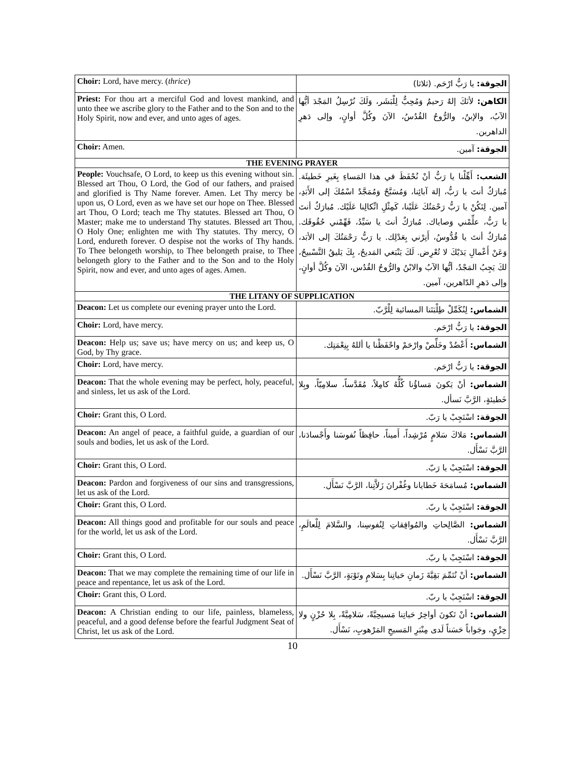| Choir: Lord, have mercy. ( thrice ) | الجوقة: يا رَبُّ ارْحَم. (ثلاثا) |
| Priest: For thou art a merciful God and lovest mankind, and unto thee we ascribe glory to the Father and to the Son and to the Holy Spirit, now and ever, and unto ages of ages. | الكاهن: لأنَكَ إلهٌ رَحيمٌ وَمُحِبٌّ لِلْبَشَر، وَلَكَ نُرْسِلُ المَجْدَ أيُّها الآبُ، والإبنُ، والرُّوحُ القُدُسُ، الآنَ وكُلَّ أوانٍ، وإلى دَهرِ الداهرين. |
| Choir: Amen. | الجوقة: آمين. |
| THE EVENING PRAYER | |
| People: Vouchsafe, O Lord, to keep us this evening without sin. Blessed art Thou, O Lord, the God of our fathers, and praised and glorified is Thy Name forever. Amen. Let Thy mercy be upon us, O Lord, even as we have set our hope on Thee. Blessed art Thou, O Lord; teach me Thy statutes. Blessed art Thou, O Master; make me to understand Thy statutes. Blessed art Thou, O Holy One; enlighten me with Thy statutes. Thy mercy, O Lord, endureth forever. O despise not the works of Thy hands. To Thee belongeth worship, to Thee belongeth praise, to Thee belongeth glory to the Father and to the Son and to the Holy Spirit, now and ever, and unto ages of ages. Amen. | الشعب: أَهِّلْنا يا رَبُّ أنْ نُحْفَظَ في هذا المَساءِ بِغَيرِ خَطيئَة. مُبارَكٌ أنتَ يا رَبُّ، إلهَ آبائِنا، وَمُسَبَّحٌ وَمُمَجَّدٌ اسْمُكَ إلى الأَبَدِ، آمين. لِتَكُنْ يا رَبُّ رَحْمَتُكَ عَلَيْنا، كَمِثْلِ اتِّكالِنا عَلَيْك. مُبارَكٌ أنتَ يا رَبُّ، علِّمْني وَصاياك. مُبارَكٌ أنتَ يا سَيِّدُ، فَهِّمْني حُقُوقَك. مُبارَكٌ أنتَ يا قُدُّوسُ، أَنِرْني بِعَدْلِك. يا رَبُّ رَحْمَتُكَ إلى الأبَد، وَعَنْ أَعْمالِ يَدَيْكَ لا تُعْرِض. لَكَ يَنْبَغي المَديحُ، بِكَ يَليقُ التَّسْبيحُ، لكَ يَجِبُ المَجْدُ، أيُّها الآبُ والابْنُ والرُّوحُ القُدُس، الآنَ وكُلَّ أوانٍ، وإلى دَهرِ الدّاهرين، آمين. |
| THE LITANY OF SUPPLICATION | |
| Deacon: Let us complete our evening prayer unto the Lord. | الشماس: لِنُكَمِّلْ طِلْبَتَنا المسائية لِلْرَّبّ. |
| Choir: Lord, have mercy. | الجوقة: يا رَبُّ ارْحَم. |
| Deacon: Help us; save us; have mercy on us; and keep us, O God, by Thy grace. | الشماس: أَعْضُدْ وخَلِّصْ وارْحَمْ واحْفَظْنا يا أللهُ بِنِعْمَتِك. |
| Choir: Lord, have mercy. | الجوقة: يا رَبُّ ارْحَم. |
| Deacon: That the whole evening may be perfect, holy, peaceful, and sinless, let us ask of the Lord. | الشماس: أنْ يَكونَ مَساؤُنا كُلُّهُ كامِلاً، مُقَدَّساً، سلامِيّاً، وبِلا خَطيئةٍ، الرَّبَّ نَسأل. |
| Choir: Grant this, O Lord. | الجوقة: اسْتَجِبْ يا رَبّ. |
| Deacon: An angel of peace, a faithful guide, a guardian of our souls and bodies, let us ask of the Lord. | الشماس: مَلاكَ سَلامٍ مُرْشِداً، أَميناً، حافِظاً نُفوسَنا وأَجْسادَنا، الرَّبَّ نَسْأَل. |
| Choir: Grant this, O Lord. | الجوقة: اسْتَجِبْ يا رَبّ. |
| Deacon: Pardon and forgiveness of our sins and transgressions, let us ask of the Lord. | الشماس: مُسامَحَةَ خَطايانا وغُفْرانَ زَلاَّتِنا، الرَّبَّ نَسْأَل. |
| Choir: Grant this, O Lord. | الجوقة: اسْتَجِبْ يا ربّ. |
| Deacon: All things good and profitable for our souls and peace for the world, let us ask of the Lord. | الشماس: الصَّالِحاتِ والمُوافِقاتِ لِنُفوسِنا، والسَّلامَ لِلْعالَمِ، الرَّبَّ نَسْأَل. |
| Choir: Grant this, O Lord. | الجوقة: اسْتَجِبْ يا ربّ. |
| Deacon: That we may complete the remaining time of our life in peace and repentance, let us ask of the Lord. | الشماس: أنْ نُتَمِّمَ بَقِيَّةَ زَمانِ حَياتِنا بِسَلامٍ وتَوْبَةٍ، الرَّبَّ نَسْأَل. |
| Choir: Grant this, O Lord. | الجوقة: اسْتَجِبْ يا ربّ. |
| Deacon: A Christian ending to our life, painless, blameless, peaceful, and a good defense before the fearful Judgment Seat of Christ, let us ask of the Lord. | الشماس: أنْ تَكونَ أواخِرُ حَياتِنا مَسيحِيَّةً، سَلامِيَّةً، بِلا حُزْنٍ ولا خِزْيٍ، وجَواباً حَسَناً لَدى مِنْبَرِ المَسيحِ المَرْهوبِ، نَسْأَل. |
10